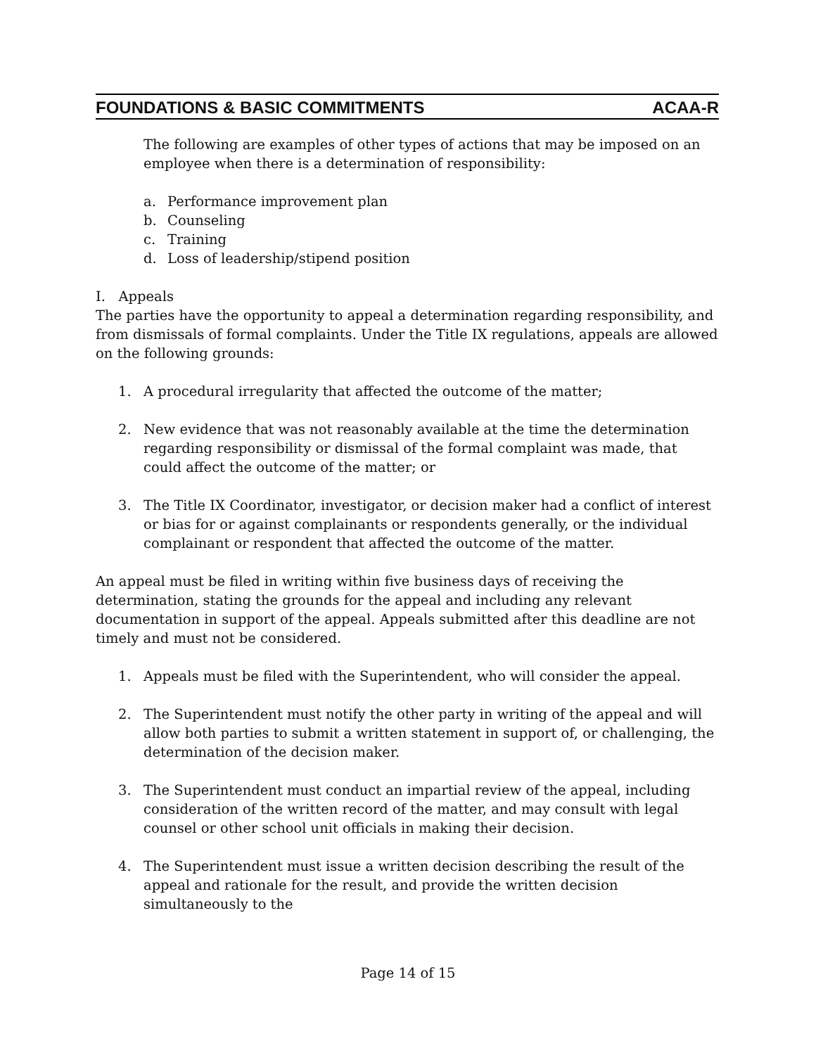FOUNDATIONS & BASIC COMMITMENTS ACAA-R
The following are examples of other types of actions that may be imposed on an employee when there is a determination of responsibility:
a. Performance improvement plan
b. Counseling
c. Training
d. Loss of leadership/stipend position
I. Appeals
The parties have the opportunity to appeal a determination regarding responsibility, and from dismissals of formal complaints. Under the Title IX regulations, appeals are allowed on the following grounds:
1. A procedural irregularity that affected the outcome of the matter;
2. New evidence that was not reasonably available at the time the determination regarding responsibility or dismissal of the formal complaint was made, that could affect the outcome of the matter; or
3. The Title IX Coordinator, investigator, or decision maker had a conflict of interest or bias for or against complainants or respondents generally, or the individual complainant or respondent that affected the outcome of the matter.
An appeal must be filed in writing within five business days of receiving the determination, stating the grounds for the appeal and including any relevant documentation in support of the appeal. Appeals submitted after this deadline are not timely and must not be considered.
1. Appeals must be filed with the Superintendent, who will consider the appeal.
2. The Superintendent must notify the other party in writing of the appeal and will allow both parties to submit a written statement in support of, or challenging, the determination of the decision maker.
3. The Superintendent must conduct an impartial review of the appeal, including consideration of the written record of the matter, and may consult with legal counsel or other school unit officials in making their decision.
4. The Superintendent must issue a written decision describing the result of the appeal and rationale for the result, and provide the written decision simultaneously to the
Page 14 of 15